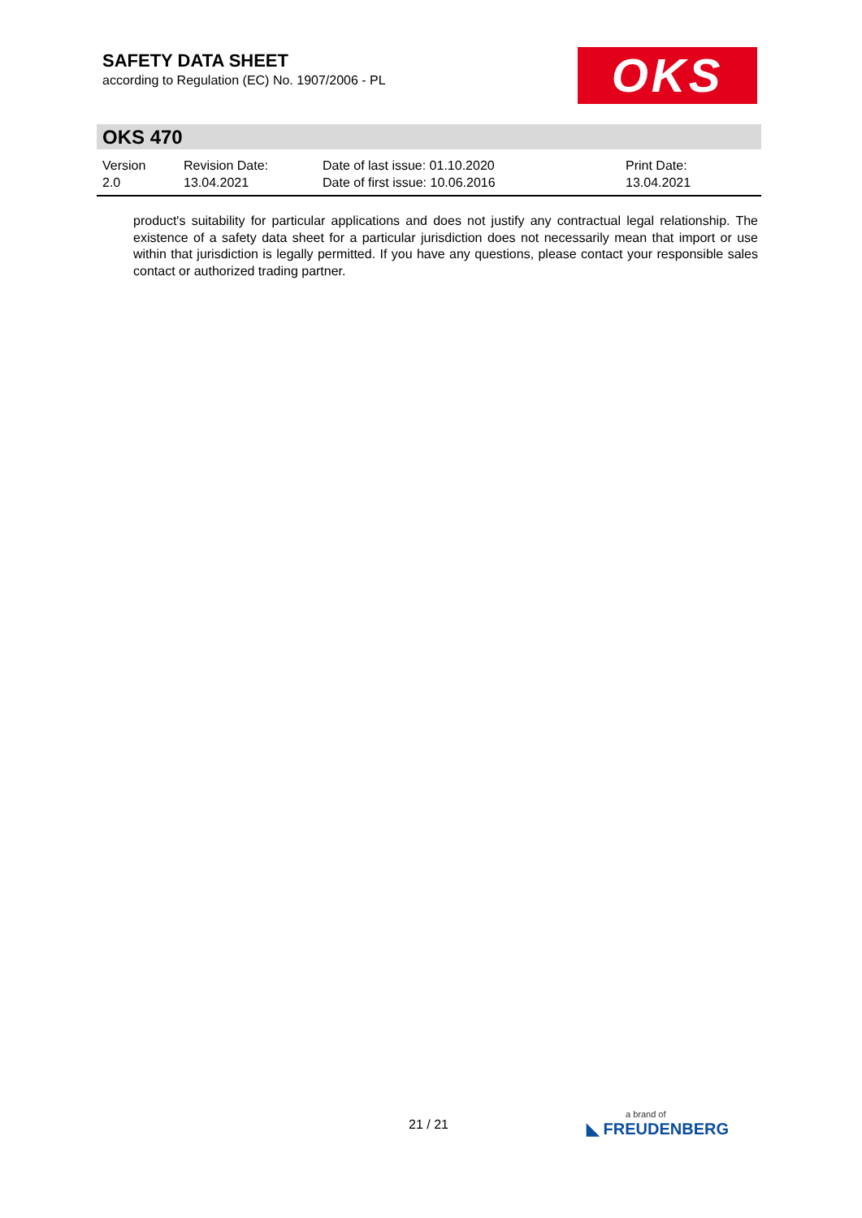SAFETY DATA SHEET
according to Regulation (EC) No. 1907/2006 - PL
OKS
OKS 470
Version
2.0
Revision Date:
13.04.2021
Date of last issue: 01.10.2020
Date of first issue: 10.06.2016
Print Date:
13.04.2021
product's suitability for particular applications and does not justify any contractual legal relationship. The existence of a safety data sheet for a particular jurisdiction does not necessarily mean that import or use within that jurisdiction is legally permitted. If you have any questions, please contact your responsible sales contact or authorized trading partner.
21 / 21 a brand of
◣ FREUDENBERG